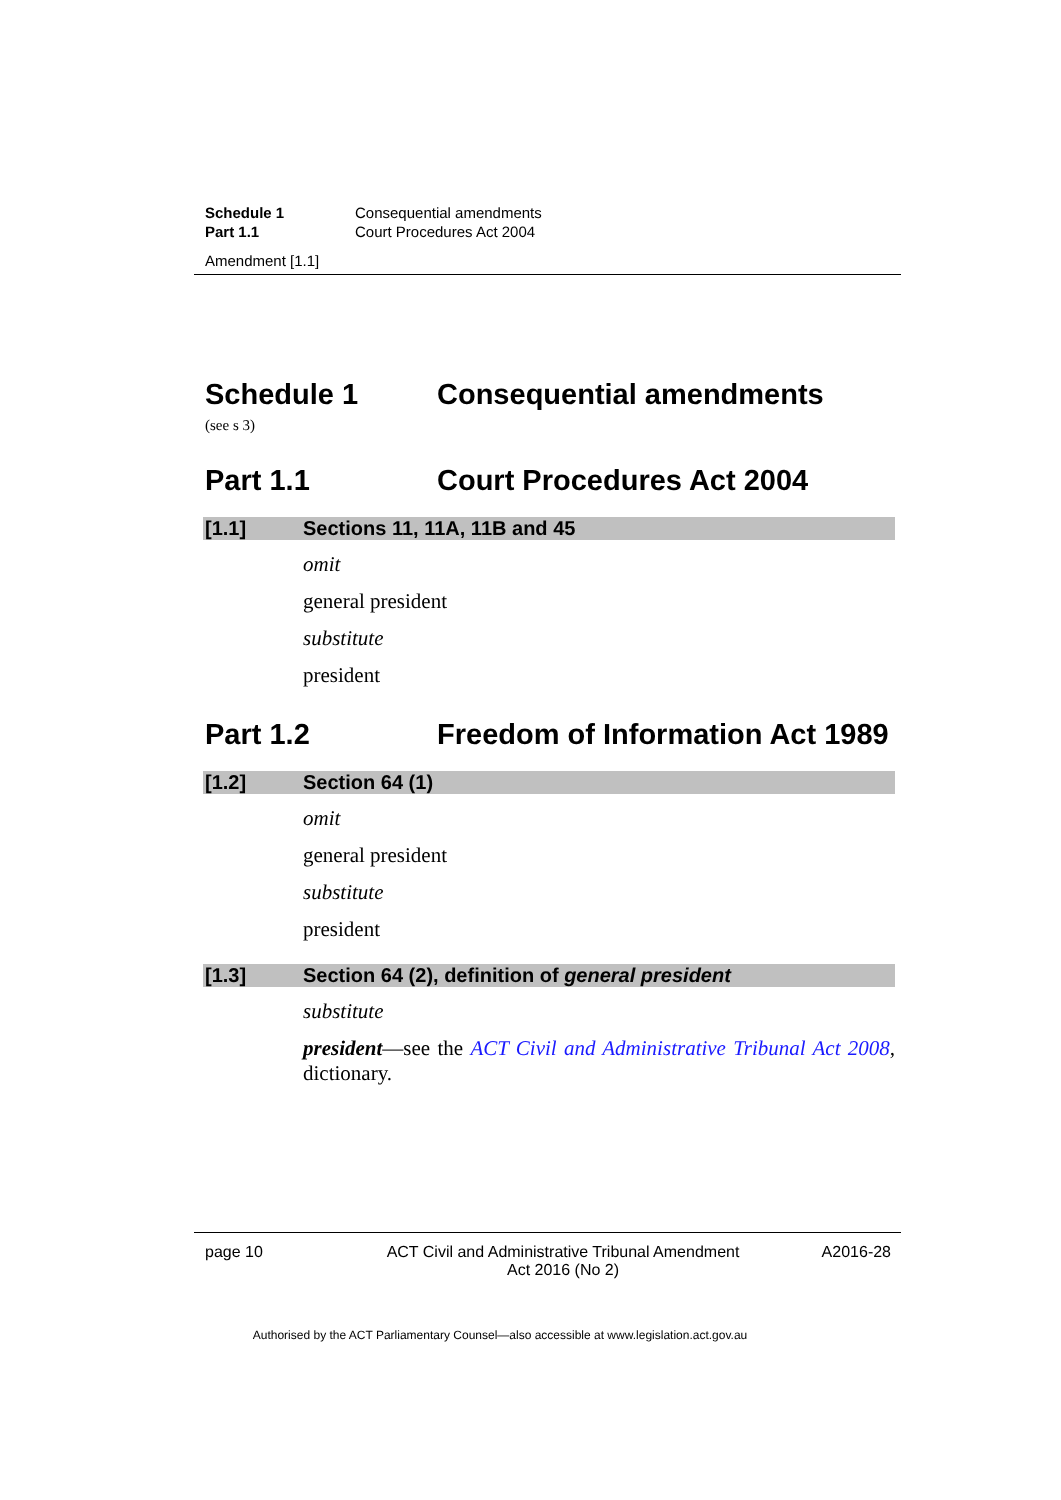Schedule 1 Consequential amendments
Part 1.1 Court Procedures Act 2004
Amendment [1.1]
Schedule 1 Consequential amendments
(see s 3)
Part 1.1 Court Procedures Act 2004
[1.1] Sections 11, 11A, 11B and 45
omit
general president
substitute
president
Part 1.2 Freedom of Information Act 1989
[1.2] Section 64 (1)
omit
general president
substitute
president
[1.3] Section 64 (2), definition of general president
substitute
president—see the ACT Civil and Administrative Tribunal Act 2008, dictionary.
page 10 ACT Civil and Administrative Tribunal Amendment
Act 2016 (No 2) A2016-28
Authorised by the ACT Parliamentary Counsel—also accessible at www.legislation.act.gov.au